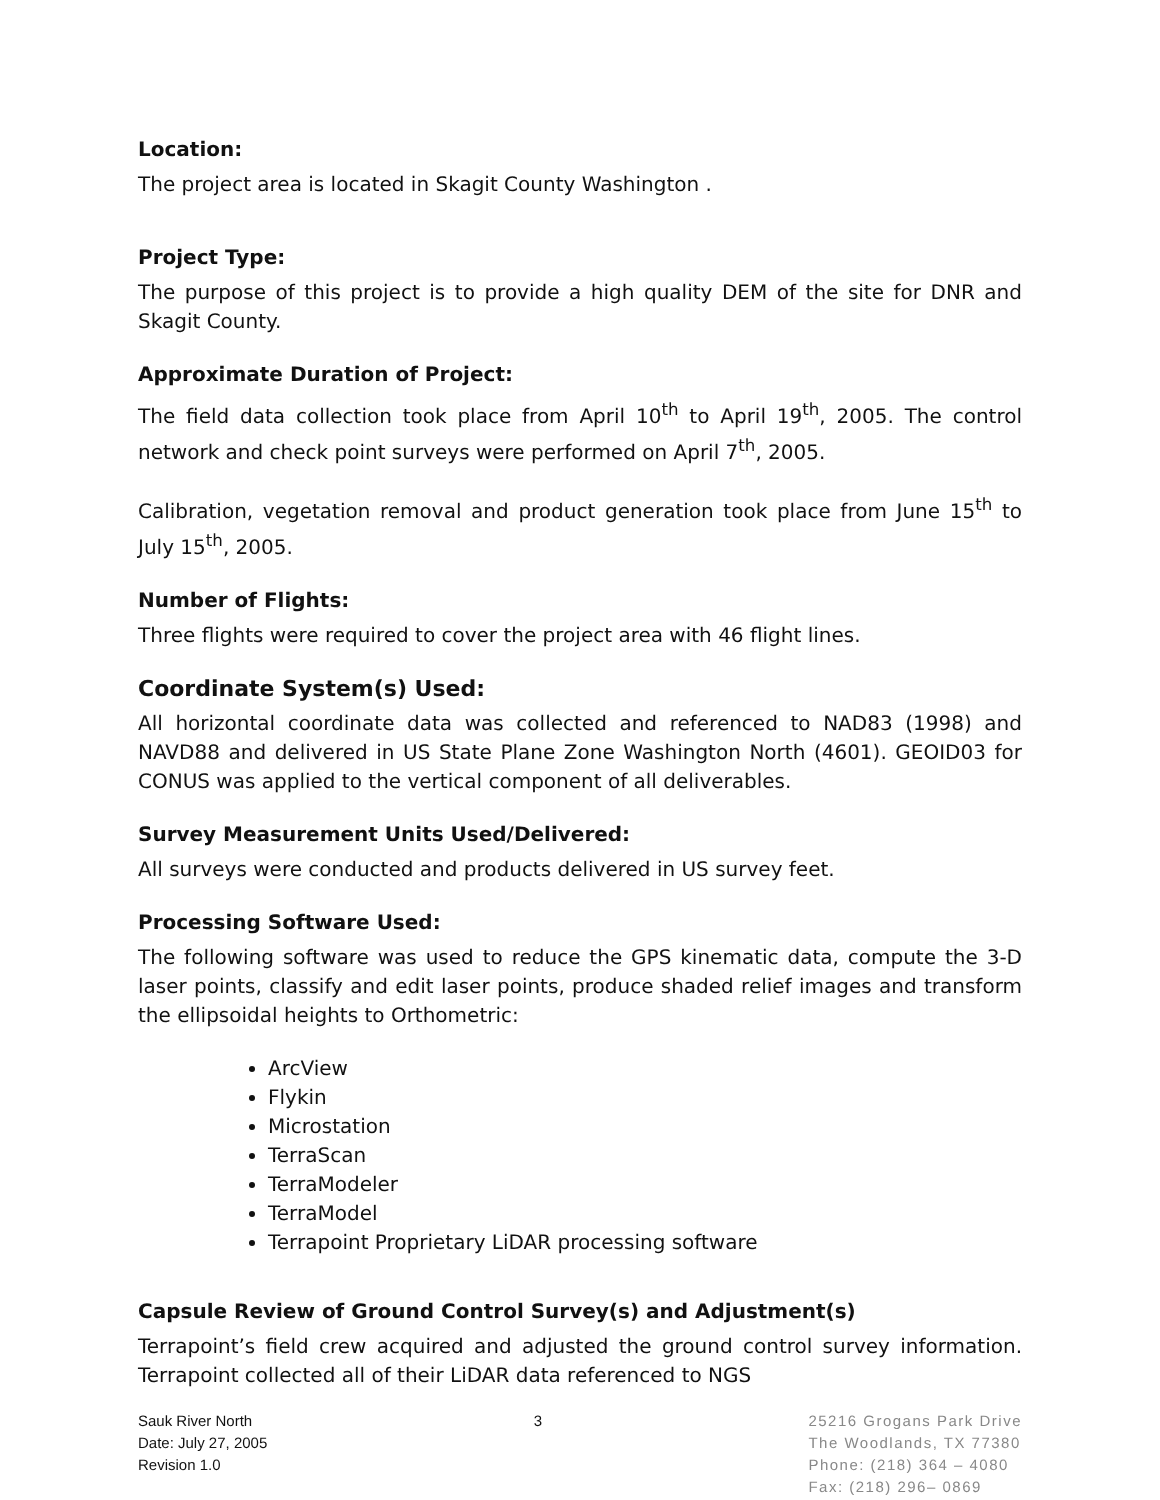Location:
The project area is located in Skagit County Washington .
Project Type:
The purpose of this project is to provide a high quality DEM of the site for DNR and Skagit County.
Approximate Duration of Project:
The field data collection took place from April 10<sup>th</sup> to April 19<sup>th</sup>, 2005. The control network and check point surveys were performed on April 7<sup>th</sup>, 2005.
Calibration, vegetation removal and product generation took place from June 15<sup>th</sup> to July 15<sup>th</sup>, 2005.
Number of Flights:
Three flights were required to cover the project area with 46 flight lines.
Coordinate System(s) Used:
All horizontal coordinate data was collected and referenced to NAD83 (1998) and NAVD88 and delivered in US State Plane Zone Washington North (4601). GEOID03 for CONUS was applied to the vertical component of all deliverables.
Survey Measurement Units Used/Delivered:
All surveys were conducted and products delivered in US survey feet.
Processing Software Used:
The following software was used to reduce the GPS kinematic data, compute the 3-D laser points, classify and edit laser points, produce shaded relief images and transform the ellipsoidal heights to Orthometric:
ArcView
Flykin
Microstation
TerraScan
TerraModeler
TerraModel
Terrapoint Proprietary LiDAR processing software
Capsule Review of Ground Control Survey(s) and Adjustment(s)
Terrapoint’s field crew acquired and adjusted the ground control survey information. Terrapoint collected all of their LiDAR data referenced to NGS
Sauk River North
Date: July 27, 2005
Revision 1.0
3 25216 Grogans Park Drive
The Woodlands, TX 77380
Phone: (218) 364 – 4080
Fax: (218) 296– 0869